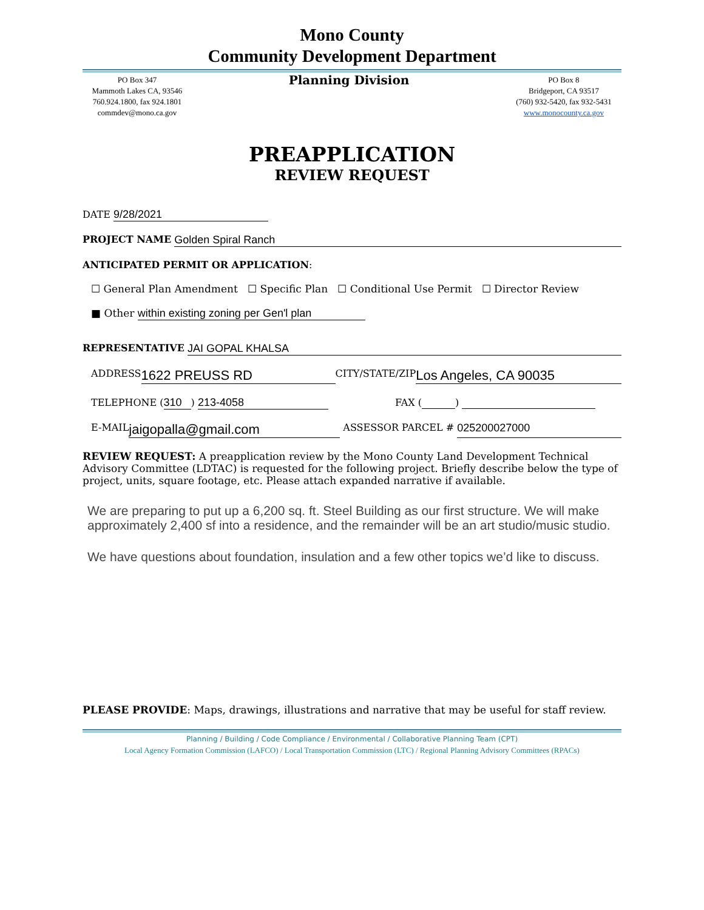Mono County
Community Development Department
PO Box 347
Mammoth Lakes CA, 93546
760.924.1800, fax 924.1801
commdev@mono.ca.gov
Planning Division
PO Box 8
Bridgeport, CA 93517
(760) 932-5420, fax 932-5431
www.monocounty.ca.gov
PREAPPLICATION
REVIEW REQUEST
DATE 9/28/2021
PROJECT NAME Golden Spiral Ranch
ANTICIPATED PERMIT OR APPLICATION:
☐ General Plan Amendment ☐ Specific Plan ☐ Conditional Use Permit ☐ Director Review
■ Other within existing zoning per Gen'l plan
REPRESENTATIVE JAI GOPAL KHALSA
ADDRESS 1622 PREUSS RD CITY/STATE/ZIP Los Angeles, CA 90035
TELEPHONE (310 ) 213-4058 FAX ( )
E-MAIL jaigopalla@gmail.com ASSESSOR PARCEL # 025200027000
REVIEW REQUEST: A preapplication review by the Mono County Land Development Technical Advisory Committee (LDTAC) is requested for the following project. Briefly describe below the type of project, units, square footage, etc. Please attach expanded narrative if available.
We are preparing to put up a 6,200 sq. ft. Steel Building as our first structure. We will make approximately 2,400 sf into a residence, and the remainder will be an art studio/music studio.
We have questions about foundation, insulation and a few other topics we’d like to discuss.
PLEASE PROVIDE: Maps, drawings, illustrations and narrative that may be useful for staff review.
Planning / Building / Code Compliance / Environmental / Collaborative Planning Team (CPT)
Local Agency Formation Commission (LAFCO) / Local Transportation Commission (LTC) / Regional Planning Advisory Committees (RPACs)